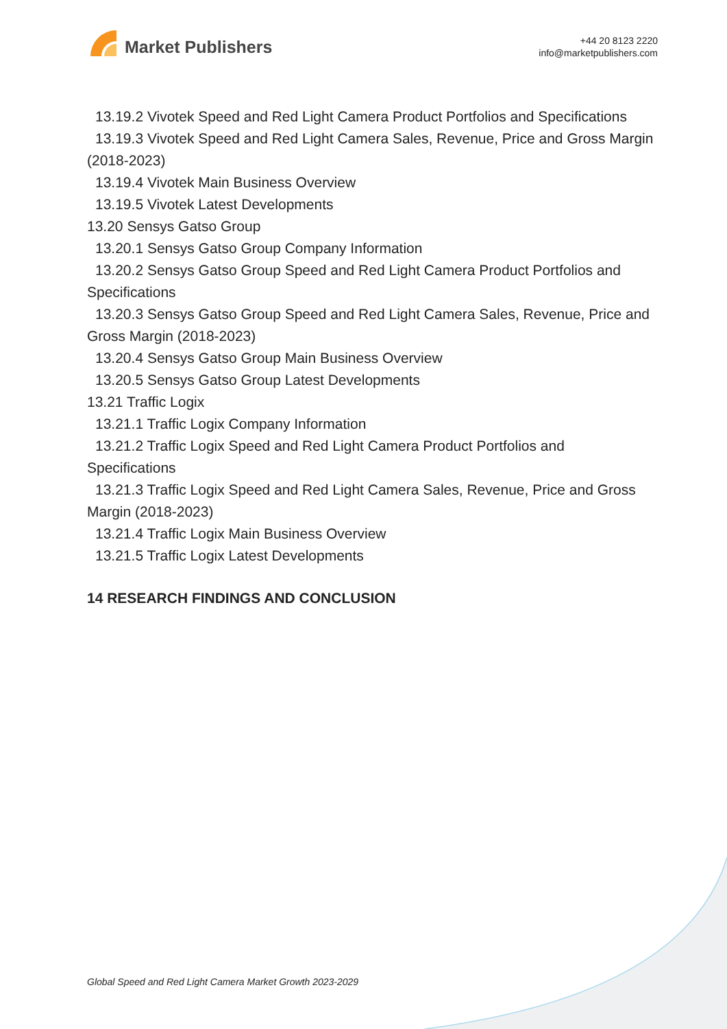Market Publishers
+44 20 8123 2220
info@marketpublishers.com
13.19.2 Vivotek Speed and Red Light Camera Product Portfolios and Specifications
13.19.3 Vivotek Speed and Red Light Camera Sales, Revenue, Price and Gross Margin (2018-2023)
13.19.4 Vivotek Main Business Overview
13.19.5 Vivotek Latest Developments
13.20 Sensys Gatso Group
13.20.1 Sensys Gatso Group Company Information
13.20.2 Sensys Gatso Group Speed and Red Light Camera Product Portfolios and Specifications
13.20.3 Sensys Gatso Group Speed and Red Light Camera Sales, Revenue, Price and Gross Margin (2018-2023)
13.20.4 Sensys Gatso Group Main Business Overview
13.20.5 Sensys Gatso Group Latest Developments
13.21 Traffic Logix
13.21.1 Traffic Logix Company Information
13.21.2 Traffic Logix Speed and Red Light Camera Product Portfolios and Specifications
13.21.3 Traffic Logix Speed and Red Light Camera Sales, Revenue, Price and Gross Margin (2018-2023)
13.21.4 Traffic Logix Main Business Overview
13.21.5 Traffic Logix Latest Developments
14 RESEARCH FINDINGS AND CONCLUSION
Global Speed and Red Light Camera Market Growth 2023-2029